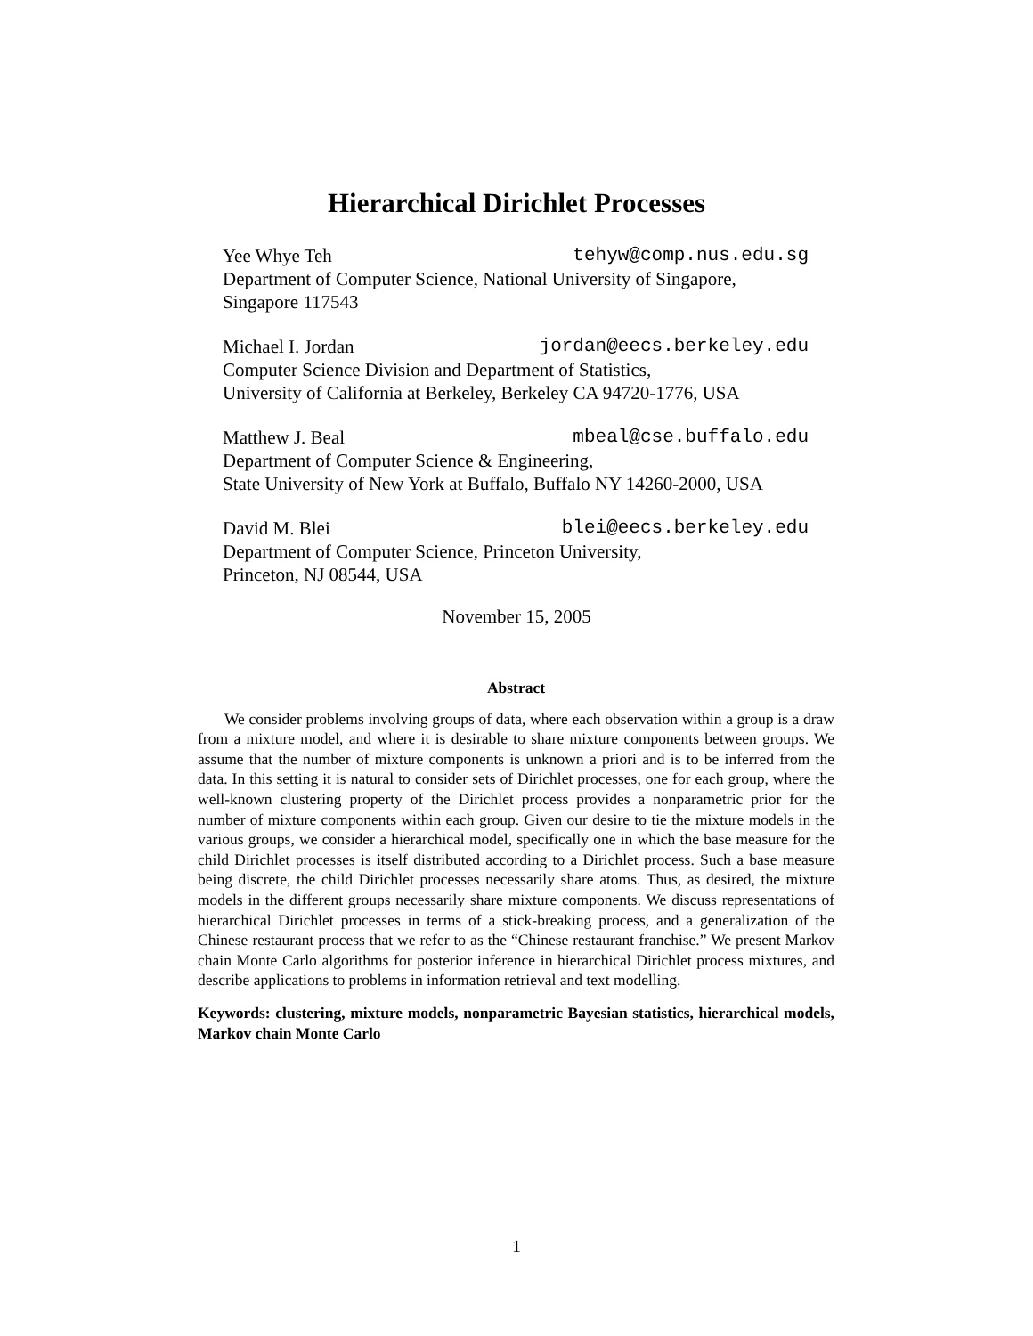Hierarchical Dirichlet Processes
Yee Whye Teh tehyw@comp.nus.edu.sg
Department of Computer Science, National University of Singapore,
Singapore 117543
Michael I. Jordan jordan@eecs.berkeley.edu
Computer Science Division and Department of Statistics,
University of California at Berkeley, Berkeley CA 94720-1776, USA
Matthew J. Beal mbeal@cse.buffalo.edu
Department of Computer Science & Engineering,
State University of New York at Buffalo, Buffalo NY 14260-2000, USA
David M. Blei blei@eecs.berkeley.edu
Department of Computer Science, Princeton University,
Princeton, NJ 08544, USA
November 15, 2005
Abstract
We consider problems involving groups of data, where each observation within a group is a draw from a mixture model, and where it is desirable to share mixture components between groups. We assume that the number of mixture components is unknown a priori and is to be inferred from the data. In this setting it is natural to consider sets of Dirichlet processes, one for each group, where the well-known clustering property of the Dirichlet process provides a nonparametric prior for the number of mixture components within each group. Given our desire to tie the mixture models in the various groups, we consider a hierarchical model, specifically one in which the base measure for the child Dirichlet processes is itself distributed according to a Dirichlet process. Such a base measure being discrete, the child Dirichlet processes necessarily share atoms. Thus, as desired, the mixture models in the different groups necessarily share mixture components. We discuss representations of hierarchical Dirichlet processes in terms of a stick-breaking process, and a generalization of the Chinese restaurant process that we refer to as the “Chinese restaurant franchise.” We present Markov chain Monte Carlo algorithms for posterior inference in hierarchical Dirichlet process mixtures, and describe applications to problems in information retrieval and text modelling.
Keywords: clustering, mixture models, nonparametric Bayesian statistics, hierarchical models, Markov chain Monte Carlo
1